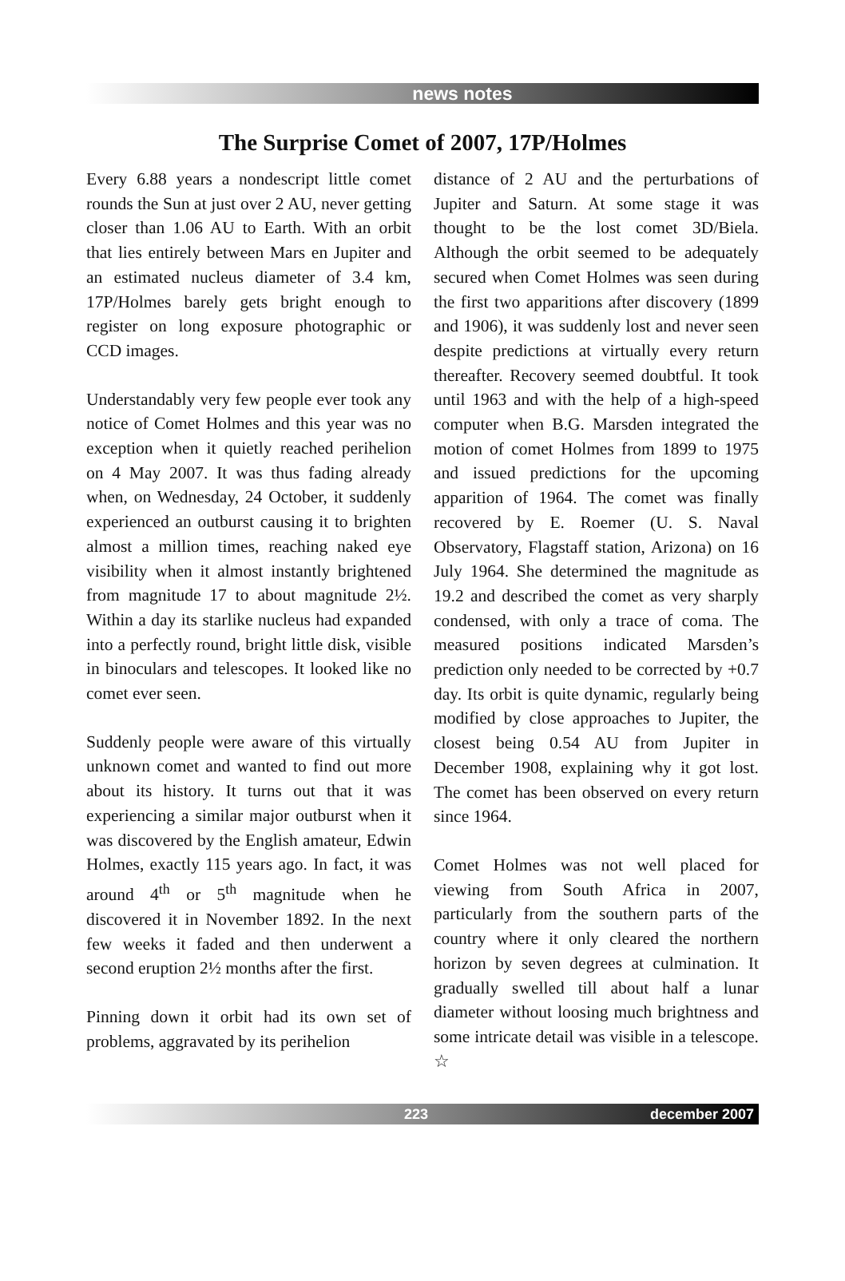news notes
The Surprise Comet of 2007, 17P/Holmes
Every 6.88 years a nondescript little comet rounds the Sun at just over 2 AU, never getting closer than 1.06 AU to Earth. With an orbit that lies entirely between Mars en Jupiter and an estimated nucleus diameter of 3.4 km, 17P/Holmes barely gets bright enough to register on long exposure photographic or CCD images.
Understandably very few people ever took any notice of Comet Holmes and this year was no exception when it quietly reached perihelion on 4 May 2007. It was thus fading already when, on Wednesday, 24 October, it suddenly experienced an outburst causing it to brighten almost a million times, reaching naked eye visibility when it almost instantly brightened from magnitude 17 to about magnitude 2½. Within a day its starlike nucleus had expanded into a perfectly round, bright little disk, visible in binoculars and telescopes. It looked like no comet ever seen.
Suddenly people were aware of this virtually unknown comet and wanted to find out more about its history. It turns out that it was experiencing a similar major outburst when it was discovered by the English amateur, Edwin Holmes, exactly 115 years ago. In fact, it was around 4<sup>th</sup> or 5<sup>th</sup> magnitude when he discovered it in November 1892. In the next few weeks it faded and then underwent a second eruption 2½ months after the first.
Pinning down it orbit had its own set of problems, aggravated by its perihelion
distance of 2 AU and the perturbations of Jupiter and Saturn. At some stage it was thought to be the lost comet 3D/Biela. Although the orbit seemed to be adequately secured when Comet Holmes was seen during the first two apparitions after discovery (1899 and 1906), it was suddenly lost and never seen despite predictions at virtually every return thereafter. Recovery seemed doubtful. It took until 1963 and with the help of a high-speed computer when B.G. Marsden integrated the motion of comet Holmes from 1899 to 1975 and issued predictions for the upcoming apparition of 1964. The comet was finally recovered by E. Roemer (U. S. Naval Observatory, Flagstaff station, Arizona) on 16 July 1964. She determined the magnitude as 19.2 and described the comet as very sharply condensed, with only a trace of coma. The measured positions indicated Marsden’s prediction only needed to be corrected by +0.7 day. Its orbit is quite dynamic, regularly being modified by close approaches to Jupiter, the closest being 0.54 AU from Jupiter in December 1908, explaining why it got lost. The comet has been observed on every return since 1964.
Comet Holmes was not well placed for viewing from South Africa in 2007, particularly from the southern parts of the country where it only cleared the northern horizon by seven degrees at culmination. It gradually swelled till about half a lunar diameter without loosing much brightness and some intricate detail was visible in a telescope. ☆
223 december 2007